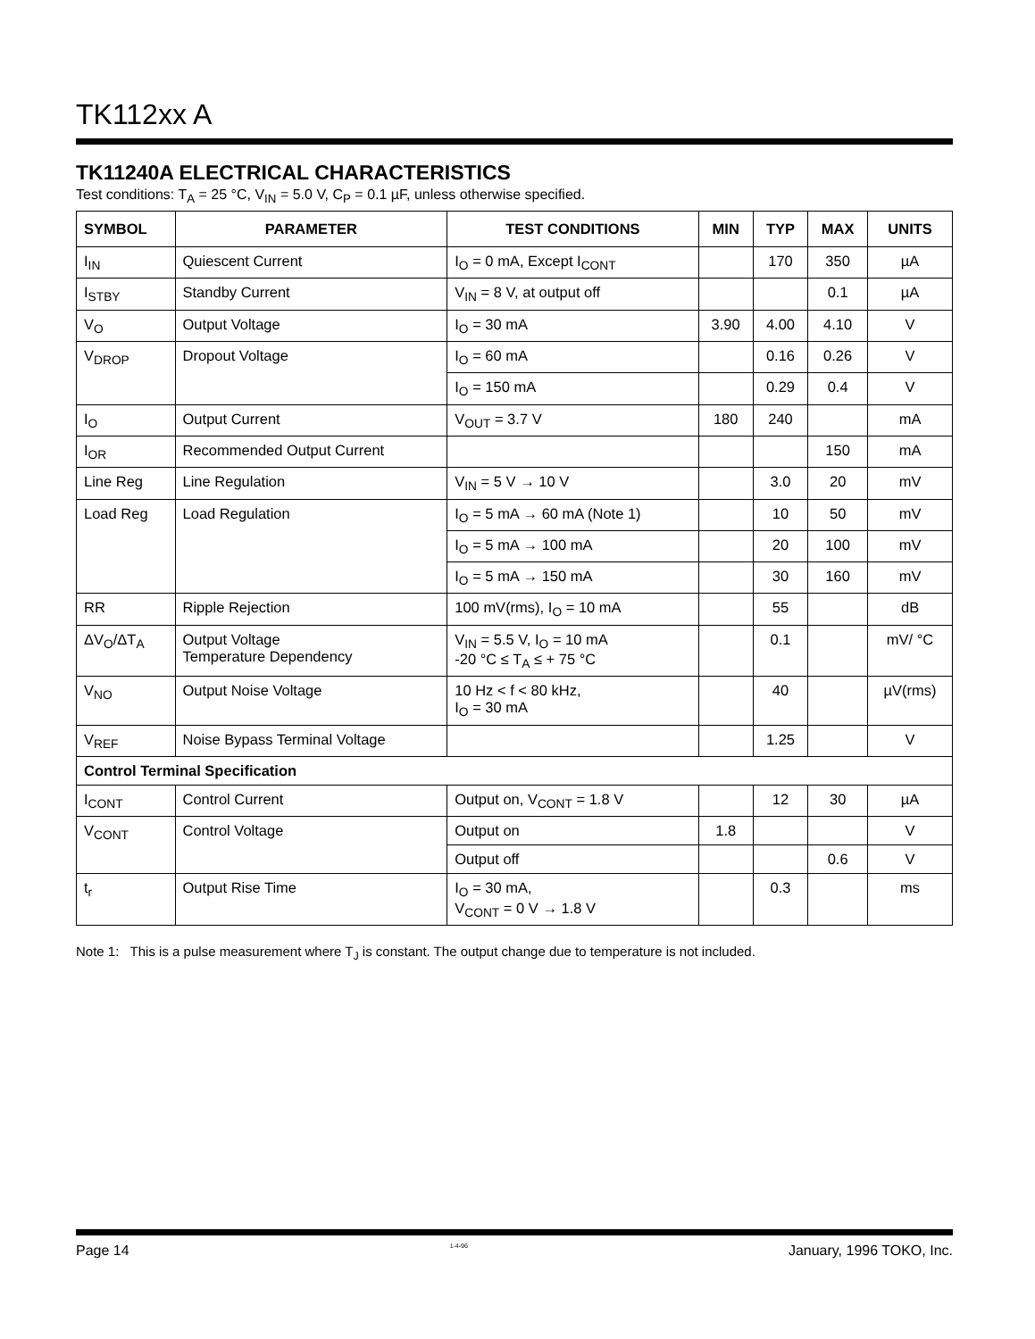TK112xx A
TK11240A ELECTRICAL CHARACTERISTICS
Test conditions: T<sub>A</sub> = 25 °C, V<sub>IN</sub> = 5.0 V, C<sub>P</sub> = 0.1 µF, unless otherwise specified.
| SYMBOL | PARAMETER | TEST CONDITIONS | MIN | TYP | MAX | UNITS |
| --- | --- | --- | --- | --- | --- | --- |
| I<sub>IN</sub> | Quiescent Current | I<sub>O</sub> = 0 mA, Except I<sub>CONT</sub> | | 170 | 350 | µA |
| I<sub>STBY</sub> | Standby Current | V<sub>IN</sub> = 8 V, at output off | | | 0.1 | µA |
| V<sub>O</sub> | Output Voltage | I<sub>O</sub> = 30 mA | 3.90 | 4.00 | 4.10 | V |
| V<sub>DROP</sub> | Dropout Voltage | I<sub>O</sub> = 60 mA | | 0.16 | 0.26 | V |
| | | I<sub>O</sub> = 150 mA | | 0.29 | 0.4 | V |
| I<sub>O</sub> | Output Current | V<sub>OUT</sub> = 3.7 V | 180 | 240 | | mA |
| I<sub>OR</sub> | Recommended Output Current | | | | 150 | mA |
| Line Reg | Line Regulation | V<sub>IN</sub> = 5 V → 10 V | | 3.0 | 20 | mV |
| Load Reg | Load Regulation | I<sub>O</sub> = 5 mA → 60 mA (Note 1) | | 10 | 50 | mV |
| | | I<sub>O</sub> = 5 mA → 100 mA | | 20 | 100 | mV |
| | | I<sub>O</sub> = 5 mA → 150 mA | | 30 | 160 | mV |
| RR | Ripple Rejection | 100 mV(rms), I<sub>O</sub> = 10 mA | | 55 | | dB |
| ΔV<sub>O</sub>/ΔT<sub>A</sub> | Output Voltage Temperature Dependency | V<sub>IN</sub> = 5.5 V, I<sub>O</sub> = 10 mA -20 °C ≤ T<sub>A</sub> ≤ + 75 °C | | 0.1 | | mV/ °C |
| V<sub>NO</sub> | Output Noise Voltage | 10 Hz < f < 80 kHz, I<sub>O</sub> = 30 mA | | 40 | | µV(rms) |
| V<sub>REF</sub> | Noise Bypass Terminal Voltage | | | 1.25 | | V |
| Control Terminal Specification | | | | | | |
| I<sub>CONT</sub> | Control Current | Output on, V<sub>CONT</sub> = 1.8 V | | 12 | 30 | µA |
| V<sub>CONT</sub> | Control Voltage | Output on | 1.8 | | | V |
| | | Output off | | | 0.6 | V |
| t<sub>r</sub> | Output Rise Time | I<sub>O</sub> = 30 mA, V<sub>CONT</sub> = 0 V → 1.8 V | | 0.3 | | ms |
Note 1: This is a pulse measurement where T<sub>J</sub> is constant. The output change due to temperature is not included.
Page 14 1-4-96 January, 1996 TOKO, Inc.